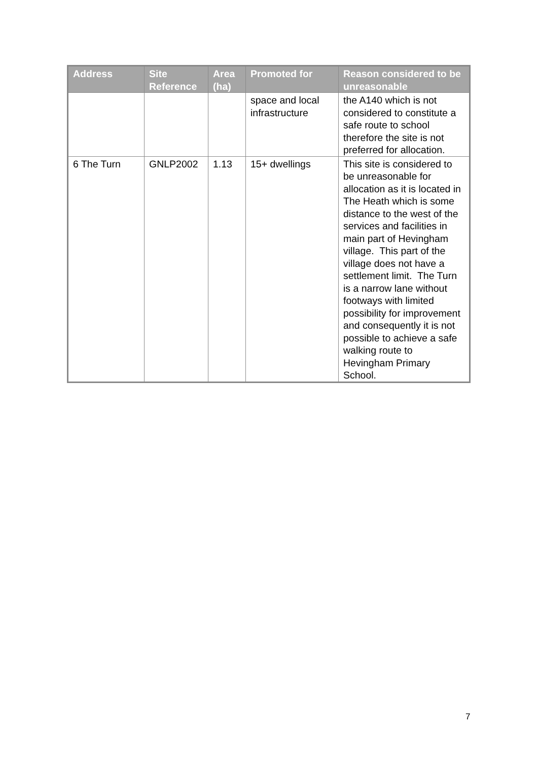| Address | Site Reference | Area (ha) | Promoted for | Reason considered to be unreasonable |
| --- | --- | --- | --- | --- |
| | | | space and local infrastructure | the A140 which is not considered to constitute a safe route to school therefore the site is not preferred for allocation. |
| 6 The Turn | GNLP2002 | 1.13 | 15+ dwellings | This site is considered to be unreasonable for allocation as it is located in The Heath which is some distance to the west of the services and facilities in main part of Hevingham village. This part of the village does not have a settlement limit. The Turn is a narrow lane without footways with limited possibility for improvement and consequently it is not possible to achieve a safe walking route to Hevingham Primary School. |
7